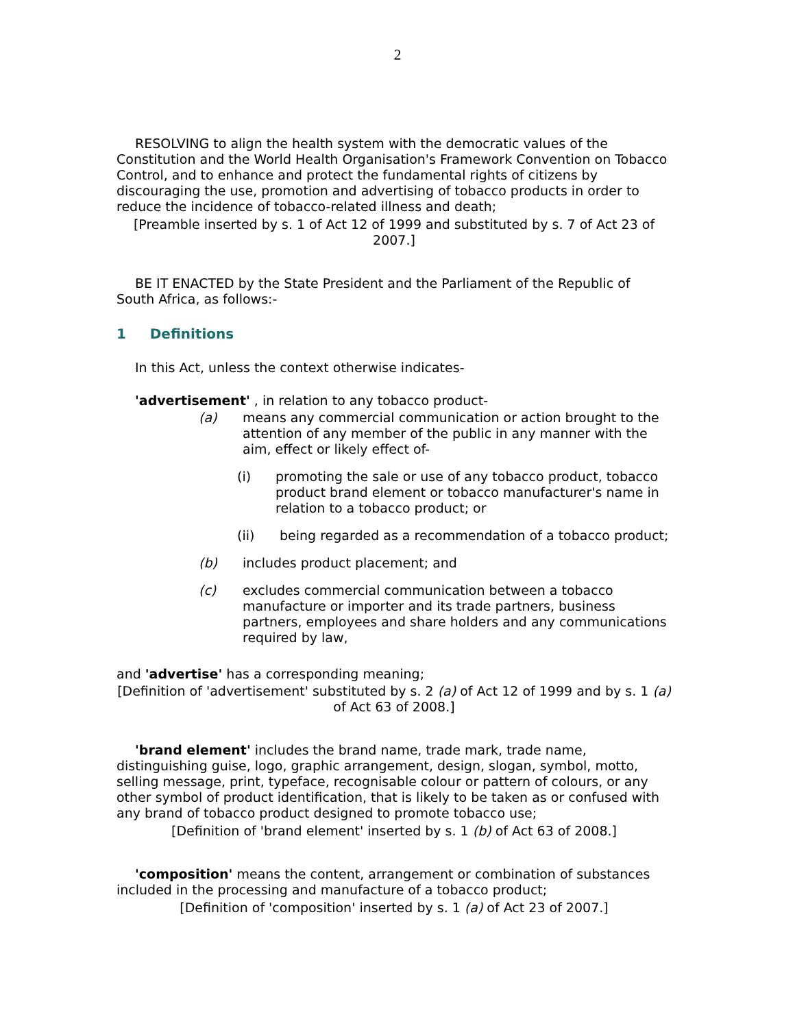2
RESOLVING to align the health system with the democratic values of the Constitution and the World Health Organisation's Framework Convention on Tobacco Control, and to enhance and protect the fundamental rights of citizens by discouraging the use, promotion and advertising of tobacco products in order to reduce the incidence of tobacco-related illness and death;
[Preamble inserted by s. 1 of Act 12 of 1999 and substituted by s. 7 of Act 23 of 2007.]
BE IT ENACTED by the State President and the Parliament of the Republic of South Africa, as follows:-
1 Definitions
In this Act, unless the context otherwise indicates-
'advertisement' , in relation to any tobacco product-
(a) means any commercial communication or action brought to the attention of any member of the public in any manner with the aim, effect or likely effect of-
(i) promoting the sale or use of any tobacco product, tobacco product brand element or tobacco manufacturer's name in relation to a tobacco product; or
(ii) being regarded as a recommendation of a tobacco product;
(b) includes product placement; and
(c) excludes commercial communication between a tobacco manufacture or importer and its trade partners, business partners, employees and share holders and any communications required by law,
and 'advertise' has a corresponding meaning;
[Definition of 'advertisement' substituted by s. 2 (a) of Act 12 of 1999 and by s. 1 (a) of Act 63 of 2008.]
'brand element' includes the brand name, trade mark, trade name, distinguishing guise, logo, graphic arrangement, design, slogan, symbol, motto, selling message, print, typeface, recognisable colour or pattern of colours, or any other symbol of product identification, that is likely to be taken as or confused with any brand of tobacco product designed to promote tobacco use;
[Definition of 'brand element' inserted by s. 1 (b) of Act 63 of 2008.]
'composition' means the content, arrangement or combination of substances included in the processing and manufacture of a tobacco product;
[Definition of 'composition' inserted by s. 1 (a) of Act 23 of 2007.]